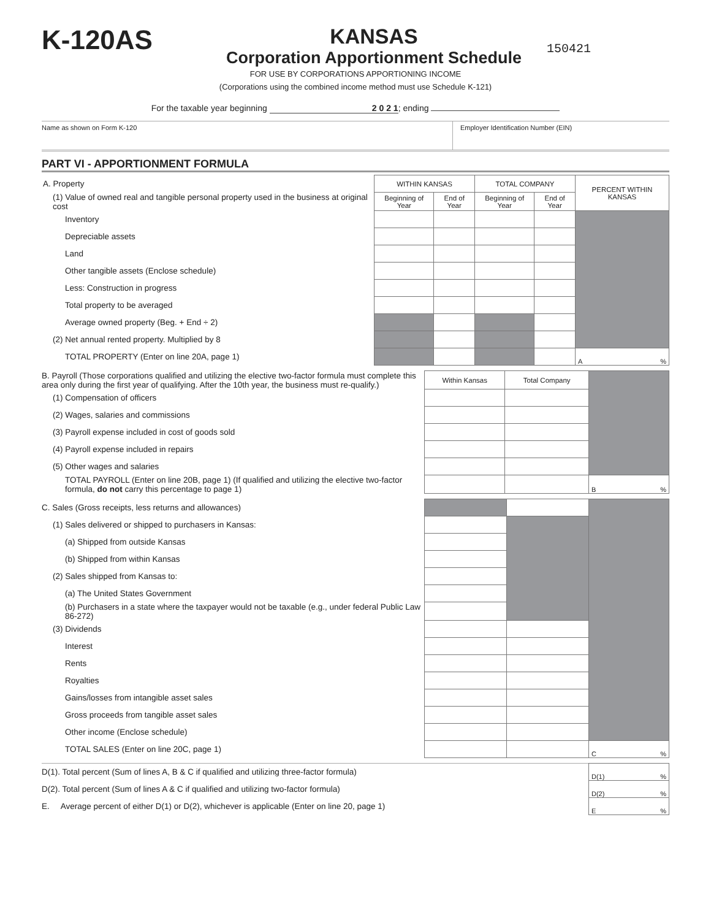K-120AS
KANSAS
Corporation Apportionment Schedule
150421
FOR USE BY CORPORATIONS APPORTIONING INCOME
(Corporations using the combined income method must use Schedule K-121)
For the taxable year beginning 2 0 2 1; ending
Name as shown on Form K-120 Employer Identification Number (EIN)
PART VI - APPORTIONMENT FORMULA
| A. Property | WITHIN KANSAS | | TOTAL COMPANY | | PERCENT WITHIN KANSAS |
| (1) Value of owned real and tangible personal property used in the business at original cost | Beginning of Year | End of Year | Beginning of Year | End of Year | |
| Inventory | | | | | |
| Depreciable assets | | | | | |
| Land | | | | | |
| Other tangible assets (Enclose schedule) | | | | | |
| Less: Construction in progress | | | | | |
| Total property to be averaged | | | | | |
| Average owned property (Beg. + End ÷ 2) | | | | | |
| (2) Net annual rented property. Multiplied by 8 | | | | | |
| TOTAL PROPERTY (Enter on line 20A, page 1) | | | | | A % |
| B. Payroll (Those corporations qualified and utilizing the elective two-factor formula must complete this area only during the first year of qualifying. After the 10th year, the business must re-qualify.) | Within Kansas | Total Company | |
| (1) Compensation of officers | | | |
| (2) Wages, salaries and commissions | | | |
| (3) Payroll expense included in cost of goods sold | | | |
| (4) Payroll expense included in repairs | | | |
| (5) Other wages and salaries | | | |
| TOTAL PAYROLL (Enter on line 20B, page 1) (If qualified and utilizing the elective two-factor formula, do not carry this percentage to page 1) | | | B % |
| C. Sales (Gross receipts, less returns and allowances) | | | |
| (1) Sales delivered or shipped to purchasers in Kansas: | | | |
| (a) Shipped from outside Kansas | | | |
| (b) Shipped from within Kansas | | | |
| (2) Sales shipped from Kansas to: | | | |
| (a) The United States Government | | | |
| (b) Purchasers in a state where the taxpayer would not be taxable (e.g., under federal Public Law 86-272) | | | |
| (3) Dividends | | | |
| Interest | | | |
| Rents | | | |
| Royalties | | | |
| Gains/losses from intangible asset sales | | | |
| Gross proceeds from tangible asset sales | | | |
| Other income (Enclose schedule) | | | |
| TOTAL SALES (Enter on line 20C, page 1) | | | C % |
| D(1). Total percent (Sum of lines A, B & C if qualified and utilizing three-factor formula) | D(1) % |
| D(2). Total percent (Sum of lines A & C if qualified and utilizing two-factor formula) | D(2) % |
| E. Average percent of either D(1) or D(2), whichever is applicable (Enter on line 20, page 1) | E % |